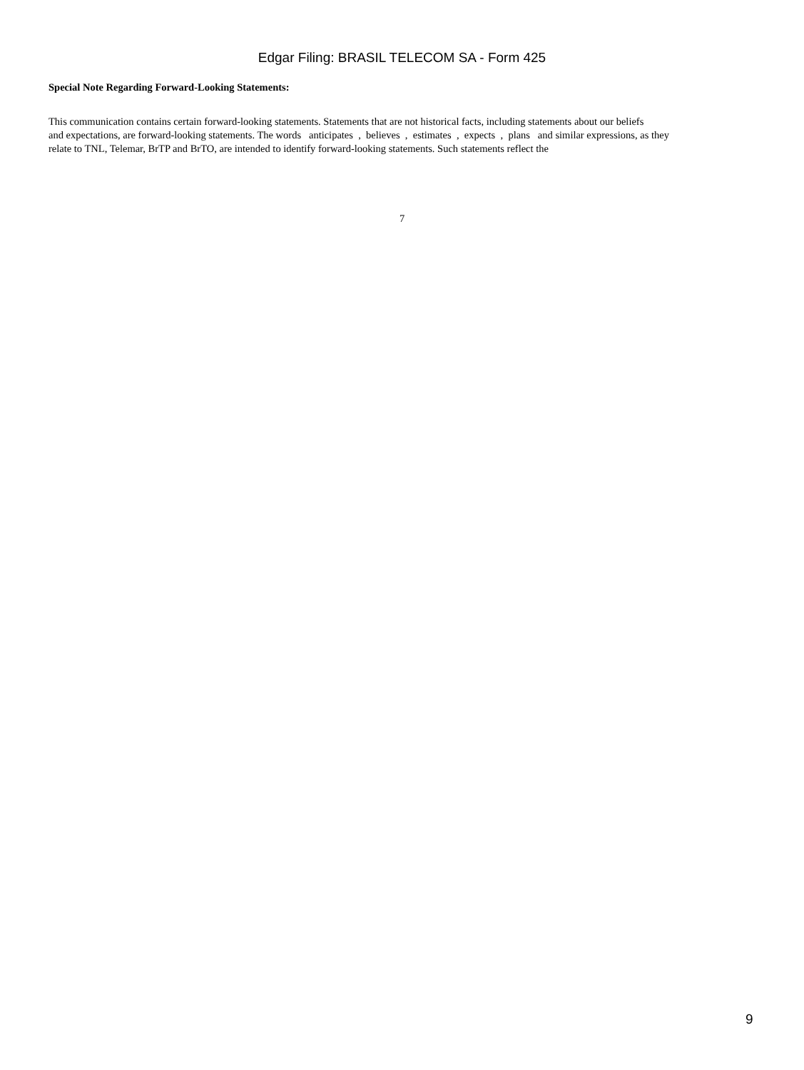Edgar Filing: BRASIL TELECOM SA - Form 425
Special Note Regarding Forward-Looking Statements:
This communication contains certain forward-looking statements. Statements that are not historical facts, including statements about our beliefs
and expectations, are forward-looking statements. The words anticipates , believes , estimates , expects , plans and similar expressions, as they
relate to TNL, Telemar, BrTP and BrTO, are intended to identify forward-looking statements. Such statements reflect the
7
9